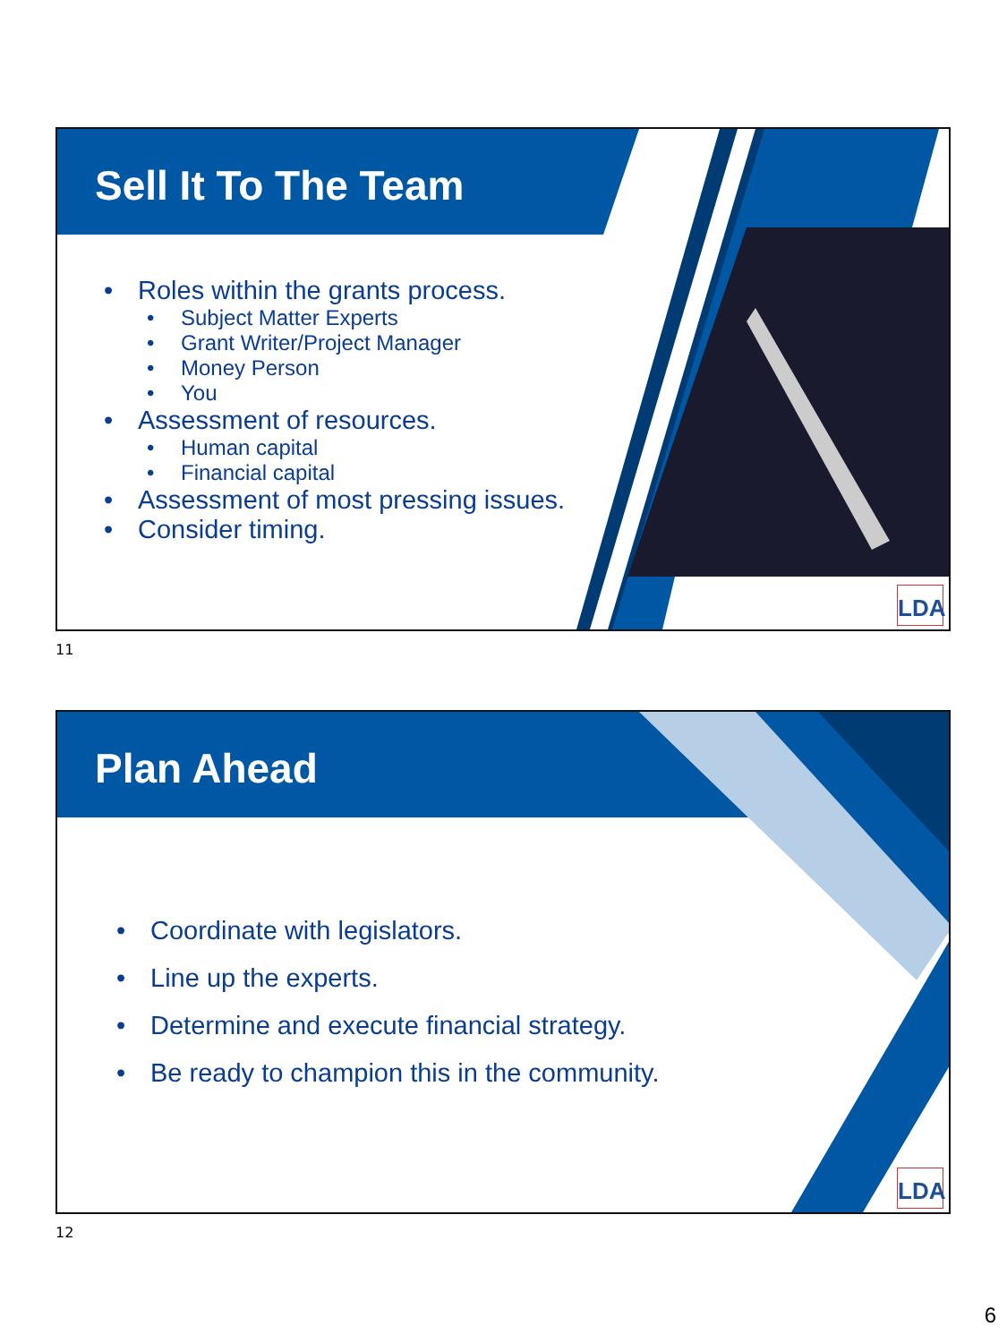Sell It To The Team
• Roles within the grants process.
• Subject Matter Experts
• Grant Writer/Project Manager
• Money Person
• You
• Assessment of resources.
• Human capital
• Financial capital
• Assessment of most pressing issues.
• Consider timing.
LDA
11
Plan Ahead
• Coordinate with legislators.
• Line up the experts.
• Determine and execute financial strategy.
• Be ready to champion this in the community.
LDA
12
6